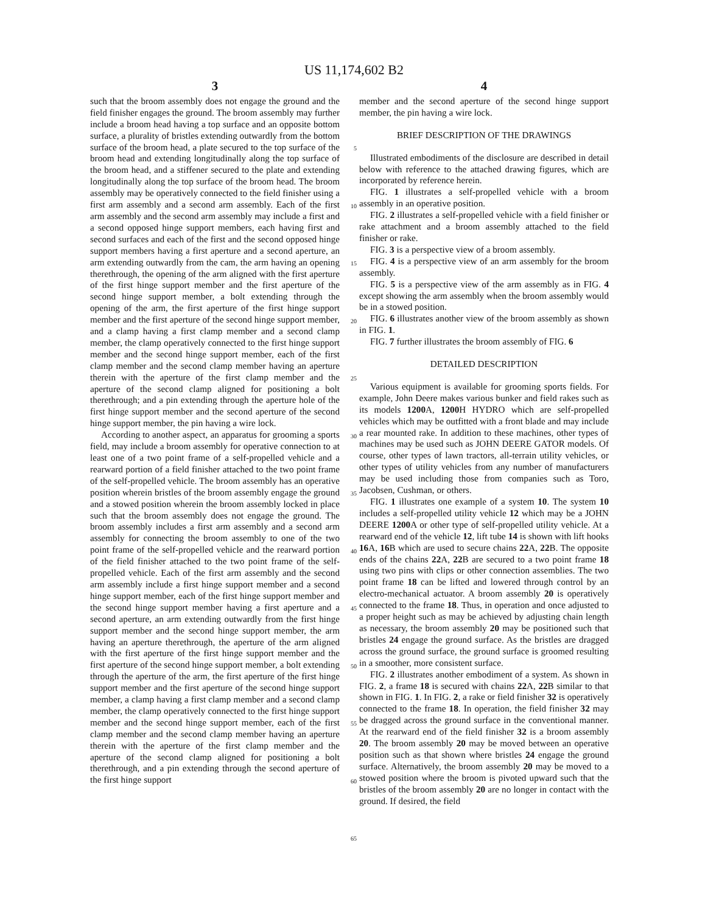US 11,174,602 B2
3
such that the broom assembly does not engage the ground and the field finisher engages the ground. The broom assembly may further include a broom head having a top surface and an opposite bottom surface, a plurality of bristles extending outwardly from the bottom surface of the broom head, a plate secured to the top surface of the broom head and extending longitudinally along the top surface of the broom head, and a stiffener secured to the plate and extending longitudinally along the top surface of the broom head. The broom assembly may be operatively connected to the field finisher using a first arm assembly and a second arm assembly. Each of the first arm assembly and the second arm assembly may include a first and a second opposed hinge support members, each having first and second surfaces and each of the first and the second opposed hinge support members having a first aperture and a second aperture, an arm extending outwardly from the cam, the arm having an opening therethrough, the opening of the arm aligned with the first aperture of the first hinge support member and the first aperture of the second hinge support member, a bolt extending through the opening of the arm, the first aperture of the first hinge support member and the first aperture of the second hinge support member, and a clamp having a first clamp member and a second clamp member, the clamp operatively connected to the first hinge support member and the second hinge support member, each of the first clamp member and the second clamp member having an aperture therein with the aperture of the first clamp member and the aperture of the second clamp aligned for positioning a bolt therethrough; and a pin extending through the aperture hole of the first hinge support member and the second aperture of the second hinge support member, the pin having a wire lock.
According to another aspect, an apparatus for grooming a sports field, may include a broom assembly for operative connection to at least one of a two point frame of a self-propelled vehicle and a rearward portion of a field finisher attached to the two point frame of the self-propelled vehicle. The broom assembly has an operative position wherein bristles of the broom assembly engage the ground and a stowed position wherein the broom assembly locked in place such that the broom assembly does not engage the ground. The broom assembly includes a first arm assembly and a second arm assembly for connecting the broom assembly to one of the two point frame of the self-propelled vehicle and the rearward portion of the field finisher attached to the two point frame of the self-propelled vehicle. Each of the first arm assembly and the second arm assembly include a first hinge support member and a second hinge support member, each of the first hinge support member and the second hinge support member having a first aperture and a second aperture, an arm extending outwardly from the first hinge support member and the second hinge support member, the arm having an aperture therethrough, the aperture of the arm aligned with the first aperture of the first hinge support member and the first aperture of the second hinge support member, a bolt extending through the aperture of the arm, the first aperture of the first hinge support member and the first aperture of the second hinge support member, a clamp having a first clamp member and a second clamp member, the clamp operatively connected to the first hinge support member and the second hinge support member, each of the first clamp member and the second clamp member having an aperture therein with the aperture of the first clamp member and the aperture of the second clamp aligned for positioning a bolt therethrough, and a pin extending through the second aperture of the first hinge support
5
10
15
20
25
30
35
40
45
50
55
60
65
4
member and the second aperture of the second hinge support member, the pin having a wire lock.
BRIEF DESCRIPTION OF THE DRAWINGS
Illustrated embodiments of the disclosure are described in detail below with reference to the attached drawing figures, which are incorporated by reference herein.
FIG. 1 illustrates a self-propelled vehicle with a broom assembly in an operative position.
FIG. 2 illustrates a self-propelled vehicle with a field finisher or rake attachment and a broom assembly attached to the field finisher or rake.
FIG. 3 is a perspective view of a broom assembly.
FIG. 4 is a perspective view of an arm assembly for the broom assembly.
FIG. 5 is a perspective view of the arm assembly as in FIG. 4 except showing the arm assembly when the broom assembly would be in a stowed position.
FIG. 6 illustrates another view of the broom assembly as shown in FIG. 1.
FIG. 7 further illustrates the broom assembly of FIG. 6
DETAILED DESCRIPTION
Various equipment is available for grooming sports fields. For example, John Deere makes various bunker and field rakes such as its models 1200 A, 1200 H HYDRO which are self-propelled vehicles which may be outfitted with a front blade and may include a rear mounted rake. In addition to these machines, other types of machines may be used such as JOHN DEERE GATOR models. Of course, other types of lawn tractors, all-terrain utility vehicles, or other types of utility vehicles from any number of manufacturers may be used including those from companies such as Toro, Jacobsen, Cushman, or others.
FIG. 1 illustrates one example of a system 10. The system 10 includes a self-propelled utility vehicle 12 which may be a JOHN DEERE 1200 A or other type of self-propelled utility vehicle. At a rearward end of the vehicle 12, lift tube 14 is shown with lift hooks 16 A, 16 B which are used to secure chains 22 A, 22 B. The opposite ends of the chains 22 A, 22 B are secured to a two point frame 18 using two pins with clips or other connection assemblies. The two point frame 18 can be lifted and lowered through control by an electro-mechanical actuator. A broom assembly 20 is operatively connected to the frame 18. Thus, in operation and once adjusted to a proper height such as may be achieved by adjusting chain length as necessary, the broom assembly 20 may be positioned such that bristles 24 engage the ground surface. As the bristles are dragged across the ground surface, the ground surface is groomed resulting in a smoother, more consistent surface.
FIG. 2 illustrates another embodiment of a system. As shown in FIG. 2, a frame 18 is secured with chains 22 A, 22 B similar to that shown in FIG. 1. In FIG. 2, a rake or field finisher 32 is operatively connected to the frame 18. In operation, the field finisher 32 may be dragged across the ground surface in the conventional manner. At the rearward end of the field finisher 32 is a broom assembly 20. The broom assembly 20 may be moved between an operative position such as that shown where bristles 24 engage the ground surface. Alternatively, the broom assembly 20 may be moved to a stowed position where the broom is pivoted upward such that the bristles of the broom assembly 20 are no longer in contact with the ground. If desired, the field